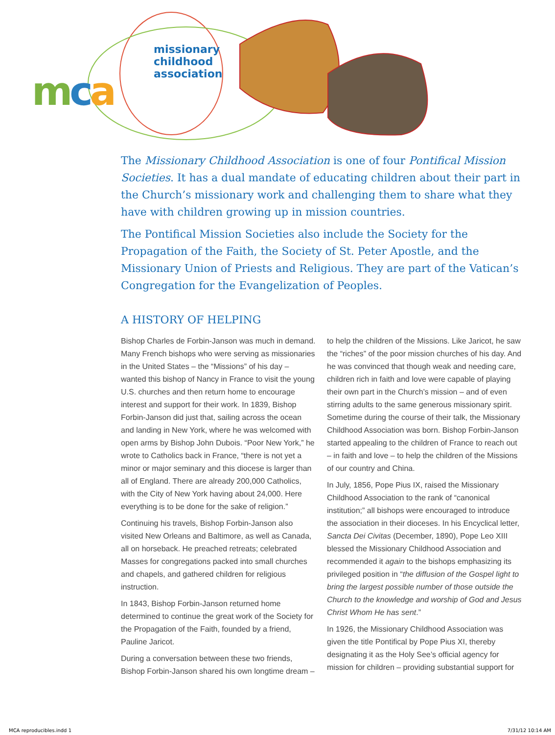mca
missionary
childhood
association
The Missionary Childhood Association is one of four Pontifical Mission Societies. It has a dual mandate of educating children about their part in the Church’s missionary work and challenging them to share what they have with children growing up in mission countries.
The Pontifical Mission Societies also include the Society for the Propagation of the Faith, the Society of St. Peter Apostle, and the Missionary Union of Priests and Religious. They are part of the Vatican’s Congregation for the Evangelization of Peoples.
A HISTORY OF HELPING
Bishop Charles de Forbin-Janson was much in demand. Many French bishops who were serving as missionaries in the United States – the “Missions” of his day – wanted this bishop of Nancy in France to visit the young U.S. churches and then return home to encourage interest and support for their work. In 1839, Bishop Forbin-Janson did just that, sailing across the ocean and landing in New York, where he was welcomed with open arms by Bishop John Dubois. “Poor New York,” he wrote to Catholics back in France, “there is not yet a minor or major seminary and this diocese is larger than all of England. There are already 200,000 Catholics, with the City of New York having about 24,000. Here everything is to be done for the sake of religion.”
Continuing his travels, Bishop Forbin-Janson also visited New Orleans and Baltimore, as well as Canada, all on horseback. He preached retreats; celebrated Masses for congregations packed into small churches and chapels, and gathered children for religious instruction.
In 1843, Bishop Forbin-Janson returned home determined to continue the great work of the Society for the Propagation of the Faith, founded by a friend, Pauline Jaricot.
During a conversation between these two friends, Bishop Forbin-Janson shared his own longtime dream – to help the children of the Missions. Like Jaricot, he saw the “riches” of the poor mission churches of his day. And he was convinced that though weak and needing care, children rich in faith and love were capable of playing their own part in the Church’s mission – and of even stirring adults to the same generous missionary spirit. Sometime during the course of their talk, the Missionary Childhood Association was born. Bishop Forbin-Janson started appealing to the children of France to reach out – in faith and love – to help the children of the Missions of our country and China.
In July, 1856, Pope Pius IX, raised the Missionary Childhood Association to the rank of “canonical institution;” all bishops were encouraged to introduce the association in their dioceses. In his Encyclical letter, Sancta Dei Civitas (December, 1890), Pope Leo XIII blessed the Missionary Childhood Association and recommended it again to the bishops emphasizing its privileged position in “the diffusion of the Gospel light to bring the largest possible number of those outside the Church to the knowledge and worship of God and Jesus Christ Whom He has sent.”
In 1926, the Missionary Childhood Association was given the title Pontifical by Pope Pius XI, thereby designating it as the Holy See’s official agency for mission for children – providing substantial support for
MCA reproducibles.indd 1 7/31/12 10:14 AM